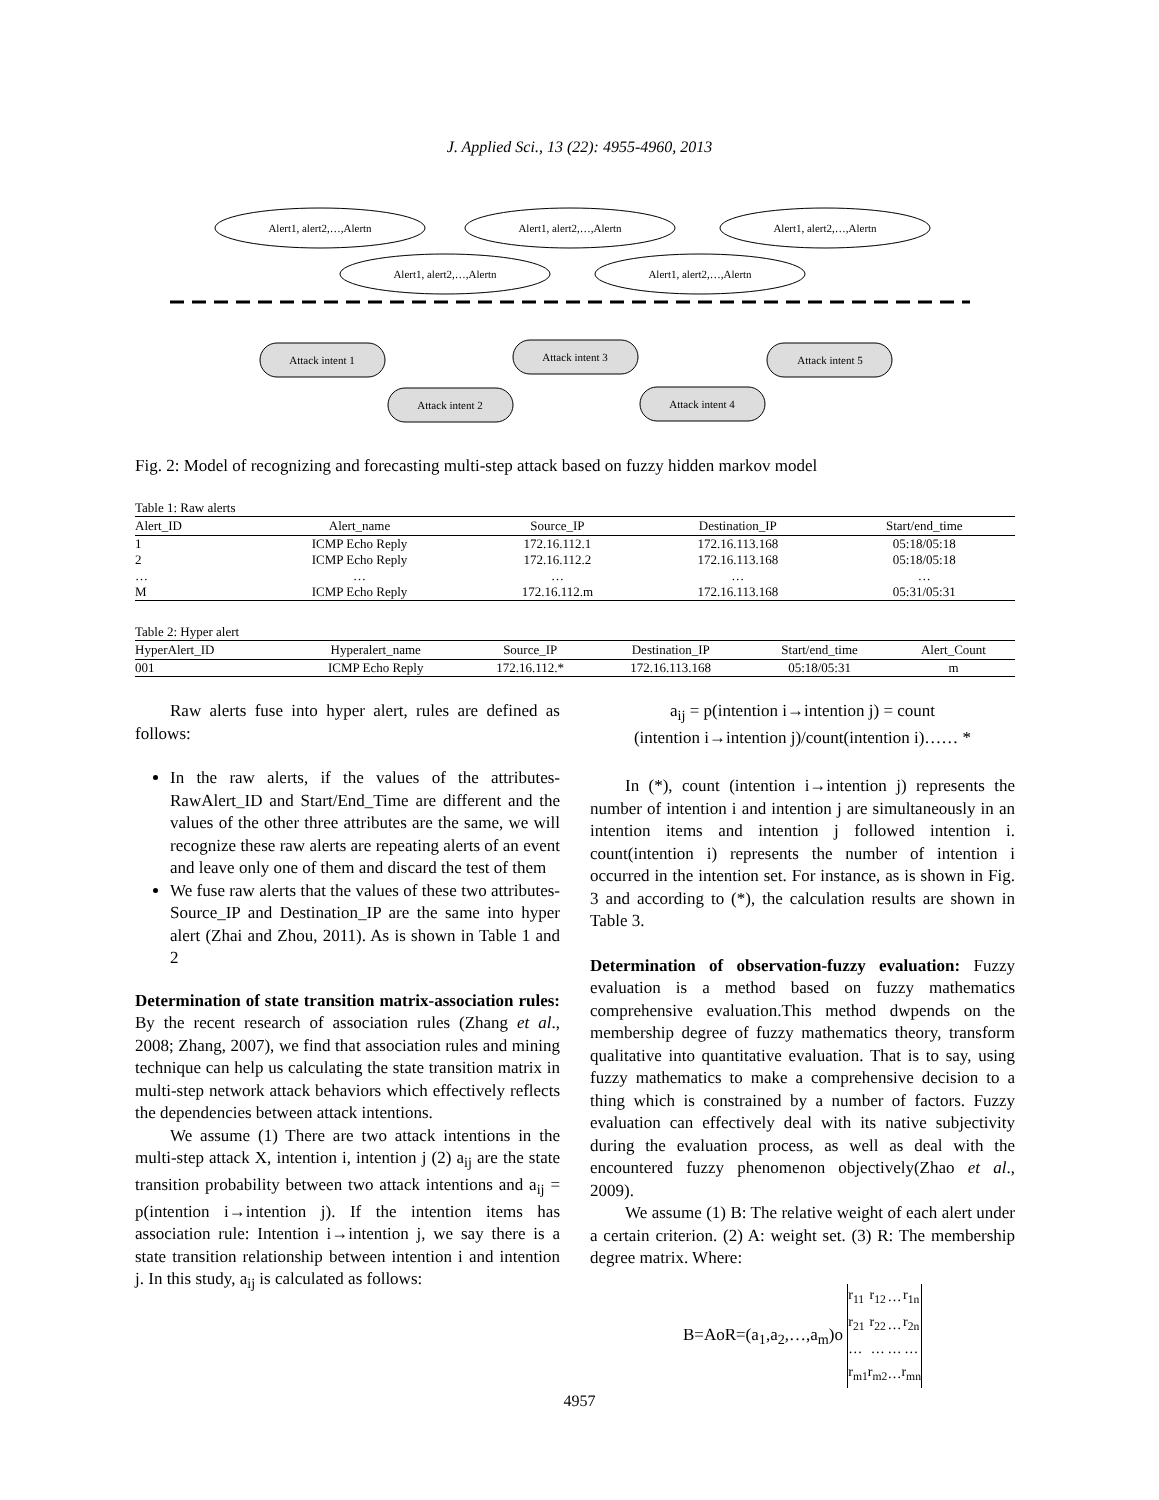J. Applied Sci., 13 (22): 4955-4960, 2013
Alert1, alert2,…,Alertn
Alert1, alert2,…,Alertn
Alert1, alert2,…,Alertn
Alert1, alert2,…,Alertn
Alert1, alert2,…,Alertn
Attack intent 1
Attack intent 3
Attack intent 5
Attack intent 2
Attack intent 4
Fig. 2: Model of recognizing and forecasting multi-step attack based on fuzzy hidden markov model
Table 1: Raw alerts
| Alert_ID | Alert_name | Source_IP | Destination_IP | Start/end_time |
| --- | --- | --- | --- | --- |
| 1 | ICMP Echo Reply | 172.16.112.1 | 172.16.113.168 | 05:18/05:18 |
| 2 | ICMP Echo Reply | 172.16.112.2 | 172.16.113.168 | 05:18/05:18 |
| … | … | … | … | … |
| M | ICMP Echo Reply | 172.16.112.m | 172.16.113.168 | 05:31/05:31 |
Table 2: Hyper alert
| HyperAlert_ID | Hyperalert_name | Source_IP | Destination_IP | Start/end_time | Alert_Count |
| --- | --- | --- | --- | --- | --- |
| 001 | ICMP Echo Reply | 172.16.112.* | 172.16.113.168 | 05:18/05:31 | m |
Raw alerts fuse into hyper alert, rules are defined as follows:
In the raw alerts, if the values of the attributes-RawAlert_ID and Start/End_Time are different and the values of the other three attributes are the same, we will recognize these raw alerts are repeating alerts of an event and leave only one of them and discard the test of them
We fuse raw alerts that the values of these two attributes-Source_IP and Destination_IP are the same into hyper alert (Zhai and Zhou, 2011). As is shown in Table 1 and 2
Determination of state transition matrix-association rules: By the recent research of association rules (Zhang et al., 2008; Zhang, 2007), we find that association rules and mining technique can help us calculating the state transition matrix in multi-step network attack behaviors which effectively reflects the dependencies between attack intentions.
We assume (1) There are two attack intentions in the multi-step attack X, intention i, intention j (2) a<sub>ij</sub> are the state transition probability between two attack intentions and a<sub>ij</sub> = p(intention i→intention j). If the intention items has association rule: Intention i→intention j, we say there is a state transition relationship between intention i and intention j. In this study, a<sub>ij</sub> is calculated as follows:
a<sub>ij</sub> = p(intention i→intention j) = count
(intention i→intention j)/count(intention i)…… *
In (*), count (intention i→intention j) represents the number of intention i and intention j are simultaneously in an intention items and intention j followed intention i. count(intention i) represents the number of intention i occurred in the intention set. For instance, as is shown in Fig. 3 and according to (*), the calculation results are shown in Table 3.
Determination of observation-fuzzy evaluation: Fuzzy evaluation is a method based on fuzzy mathematics comprehensive evaluation.This method dwpends on the membership degree of fuzzy mathematics theory, transform qualitative into quantitative evaluation. That is to say, using fuzzy mathematics to make a comprehensive decision to a thing which is constrained by a number of factors. Fuzzy evaluation can effectively deal with its native subjectivity during the evaluation process, as well as deal with the encountered fuzzy phenomenon objectively(Zhao et al., 2009).
We assume (1) B: The relative weight of each alert under a certain criterion. (2) A: weight set. (3) R: The membership degree matrix. Where:
B=AoR=(a<sub>1</sub>,a<sub>2</sub>,…,a<sub>m</sub>)o
| r<sub>11</sub> | r<sub>12</sub> | … | r<sub>1n</sub> |
| r<sub>21</sub> | r<sub>22</sub> | … | r<sub>2n</sub> |
| … | … | … | … |
| r<sub>m1</sub> | r<sub>m2</sub> | … | r<sub>mn</sub> |
4957